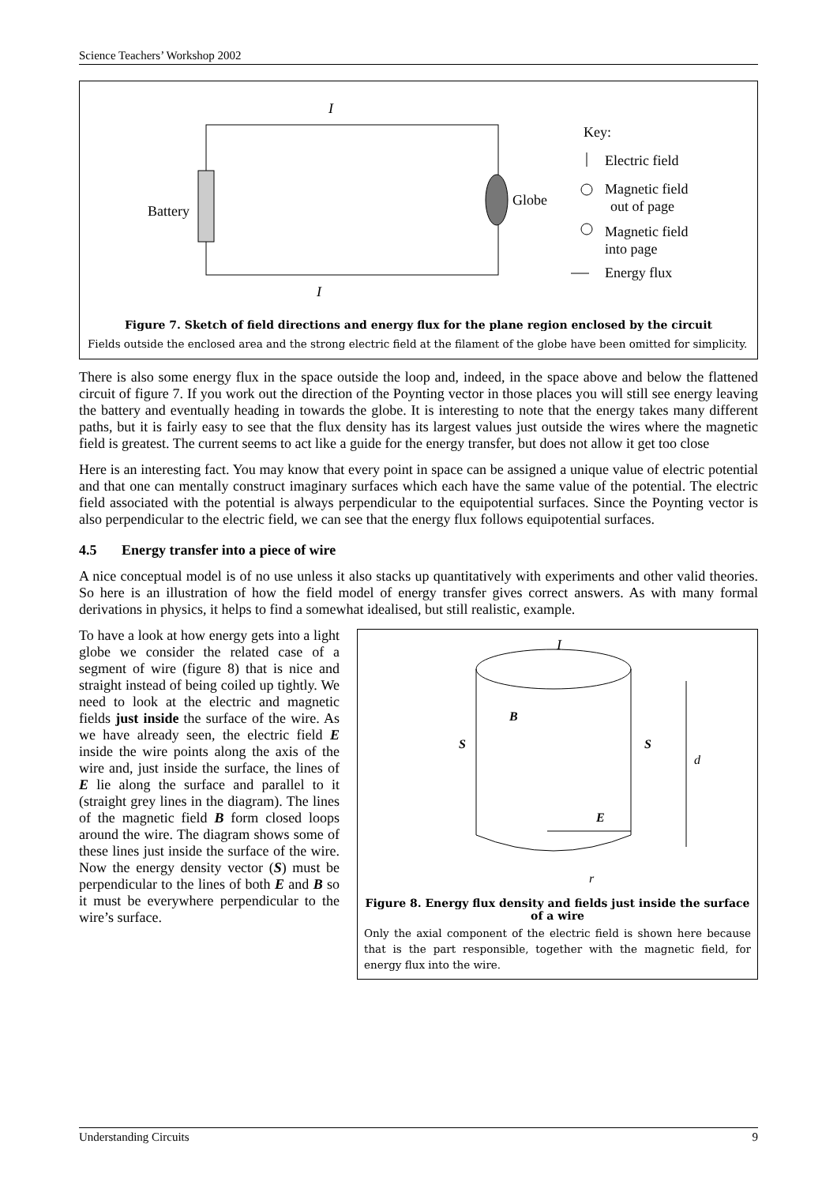Science Teachers’ Workshop 2002
Battery
Globe
I
I
Key:
Electric field
Magnetic field
out of page
Magnetic field
into page
Energy flux
Figure 7. Sketch of field directions and energy flux for the plane region enclosed by the circuit
Fields outside the enclosed area and the strong electric field at the filament of the globe have been omitted for simplicity.
There is also some energy flux in the space outside the loop and, indeed, in the space above and below the flattened circuit of figure 7. If you work out the direction of the Poynting vector in those places you will still see energy leaving the battery and eventually heading in towards the globe. It is interesting to note that the energy takes many different paths, but it is fairly easy to see that the flux density has its largest values just outside the wires where the magnetic field is greatest. The current seems to act like a guide for the energy transfer, but does not allow it get too close
Here is an interesting fact. You may know that every point in space can be assigned a unique value of electric potential and that one can mentally construct imaginary surfaces which each have the same value of the potential. The electric field associated with the potential is always perpendicular to the equipotential surfaces. Since the Poynting vector is also perpendicular to the electric field, we can see that the energy flux follows equipotential surfaces.
4.5 Energy transfer into a piece of wire
A nice conceptual model is of no use unless it also stacks up quantitatively with experiments and other valid theories. So here is an illustration of how the field model of energy transfer gives correct answers. As with many formal derivations in physics, it helps to find a somewhat idealised, but still realistic, example.
To have a look at how energy gets into a light globe we consider the related case of a segment of wire (figure 8) that is nice and straight instead of being coiled up tightly. We need to look at the electric and magnetic fields just inside the surface of the wire. As we have already seen, the electric field E inside the wire points along the axis of the wire and, just inside the surface, the lines of E lie along the surface and parallel to it (straight grey lines in the diagram). The lines of the magnetic field B form closed loops around the wire. The diagram shows some of these lines just inside the surface of the wire. Now the energy density vector (S) must be perpendicular to the lines of both E and B so it must be everywhere perpendicular to the wire’s surface.
I
B
S
S
d
E
r
Figure 8. Energy flux density and fields just inside the surface of a wire
Only the axial component of the electric field is shown here because that is the part responsible, together with the magnetic field, for energy flux into the wire.
Understanding Circuits 9